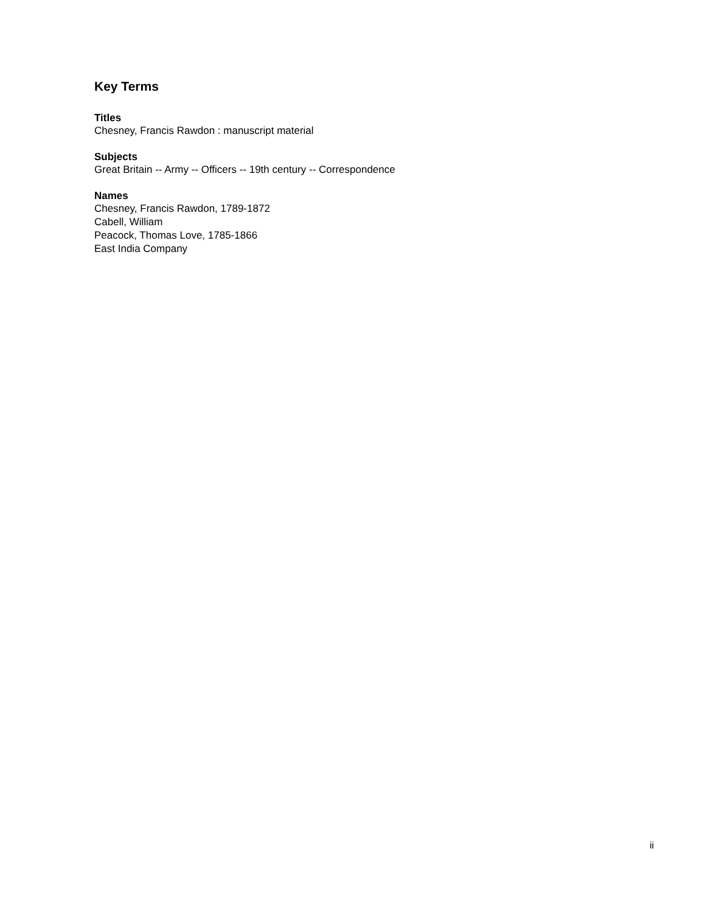Key Terms
Titles
Chesney, Francis Rawdon : manuscript material
Subjects
Great Britain -- Army -- Officers -- 19th century -- Correspondence
Names
Chesney, Francis Rawdon, 1789-1872
Cabell, William
Peacock, Thomas Love, 1785-1866
East India Company
ii